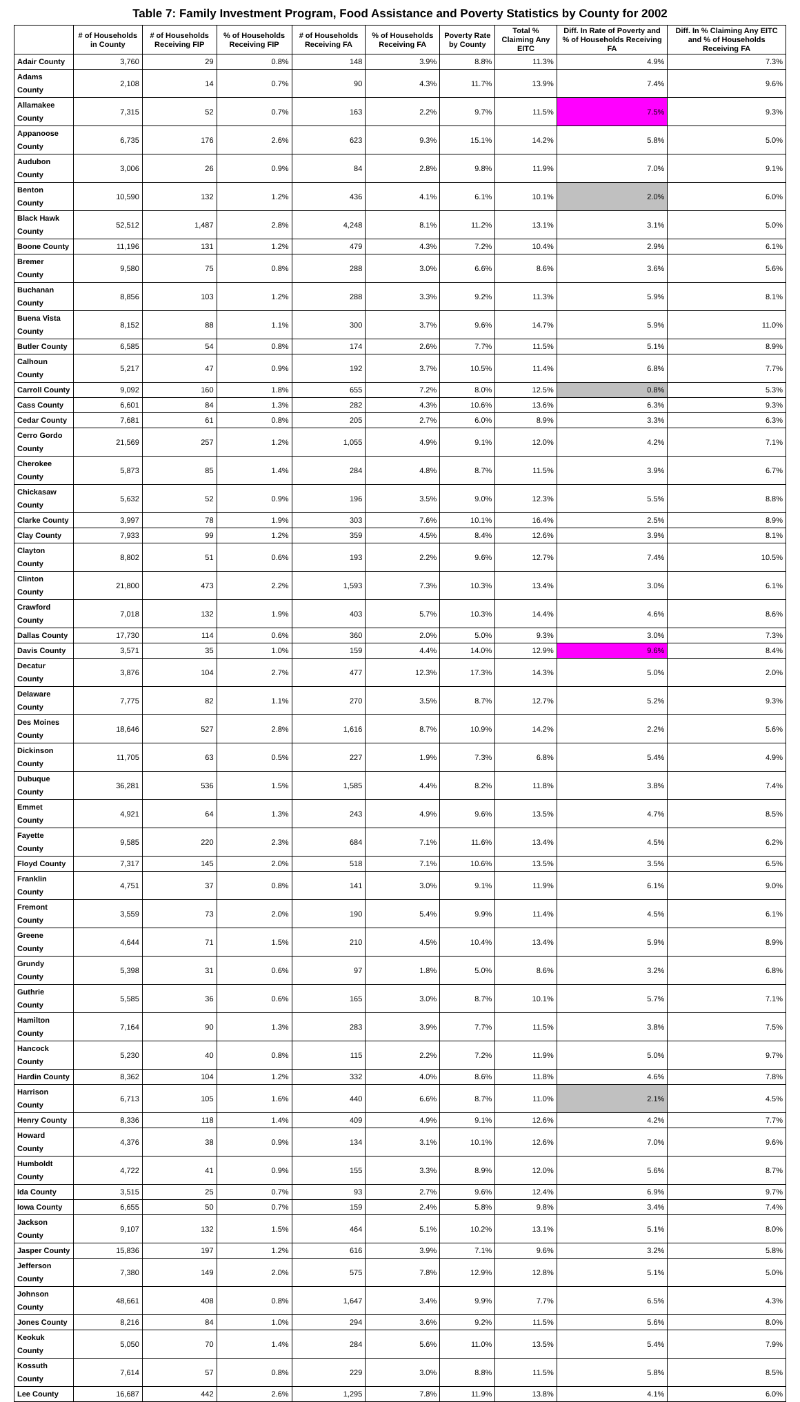Table 7: Family Investment Program, Food Assistance and Poverty Statistics by County for 2002
| | # of Households in County | # of Households Receiving FIP | % of Households Receiving FIP | # of Households Receiving FA | % of Households Receiving FA | Poverty Rate by County | Total % Claiming Any EITC | Diff. In Rate of Poverty and % of Households Receiving FA | Diff. In % Claiming Any EITC and % of Households Receiving FA |
| --- | --- | --- | --- | --- | --- | --- | --- | --- | --- |
| Adair County | 3,760 | 29 | 0.8% | 148 | 3.9% | 8.8% | 11.3% | 4.9% | 7.3% |
| Adams County | 2,108 | 14 | 0.7% | 90 | 4.3% | 11.7% | 13.9% | 7.4% | 9.6% |
| Allamakee County | 7,315 | 52 | 0.7% | 163 | 2.2% | 9.7% | 11.5% | 7.5% | 9.3% |
| Appanoose County | 6,735 | 176 | 2.6% | 623 | 9.3% | 15.1% | 14.2% | 5.8% | 5.0% |
| Audubon County | 3,006 | 26 | 0.9% | 84 | 2.8% | 9.8% | 11.9% | 7.0% | 9.1% |
| Benton County | 10,590 | 132 | 1.2% | 436 | 4.1% | 6.1% | 10.1% | 2.0% | 6.0% |
| Black Hawk County | 52,512 | 1,487 | 2.8% | 4,248 | 8.1% | 11.2% | 13.1% | 3.1% | 5.0% |
| Boone County | 11,196 | 131 | 1.2% | 479 | 4.3% | 7.2% | 10.4% | 2.9% | 6.1% |
| Bremer County | 9,580 | 75 | 0.8% | 288 | 3.0% | 6.6% | 8.6% | 3.6% | 5.6% |
| Buchanan County | 8,856 | 103 | 1.2% | 288 | 3.3% | 9.2% | 11.3% | 5.9% | 8.1% |
| Buena Vista County | 8,152 | 88 | 1.1% | 300 | 3.7% | 9.6% | 14.7% | 5.9% | 11.0% |
| Butler County | 6,585 | 54 | 0.8% | 174 | 2.6% | 7.7% | 11.5% | 5.1% | 8.9% |
| Calhoun County | 5,217 | 47 | 0.9% | 192 | 3.7% | 10.5% | 11.4% | 6.8% | 7.7% |
| Carroll County | 9,092 | 160 | 1.8% | 655 | 7.2% | 8.0% | 12.5% | 0.8% | 5.3% |
| Cass County | 6,601 | 84 | 1.3% | 282 | 4.3% | 10.6% | 13.6% | 6.3% | 9.3% |
| Cedar County | 7,681 | 61 | 0.8% | 205 | 2.7% | 6.0% | 8.9% | 3.3% | 6.3% |
| Cerro Gordo County | 21,569 | 257 | 1.2% | 1,055 | 4.9% | 9.1% | 12.0% | 4.2% | 7.1% |
| Cherokee County | 5,873 | 85 | 1.4% | 284 | 4.8% | 8.7% | 11.5% | 3.9% | 6.7% |
| Chickasaw County | 5,632 | 52 | 0.9% | 196 | 3.5% | 9.0% | 12.3% | 5.5% | 8.8% |
| Clarke County | 3,997 | 78 | 1.9% | 303 | 7.6% | 10.1% | 16.4% | 2.5% | 8.9% |
| Clay County | 7,933 | 99 | 1.2% | 359 | 4.5% | 8.4% | 12.6% | 3.9% | 8.1% |
| Clayton County | 8,802 | 51 | 0.6% | 193 | 2.2% | 9.6% | 12.7% | 7.4% | 10.5% |
| Clinton County | 21,800 | 473 | 2.2% | 1,593 | 7.3% | 10.3% | 13.4% | 3.0% | 6.1% |
| Crawford County | 7,018 | 132 | 1.9% | 403 | 5.7% | 10.3% | 14.4% | 4.6% | 8.6% |
| Dallas County | 17,730 | 114 | 0.6% | 360 | 2.0% | 5.0% | 9.3% | 3.0% | 7.3% |
| Davis County | 3,571 | 35 | 1.0% | 159 | 4.4% | 14.0% | 12.9% | 9.6% | 8.4% |
| Decatur County | 3,876 | 104 | 2.7% | 477 | 12.3% | 17.3% | 14.3% | 5.0% | 2.0% |
| Delaware County | 7,775 | 82 | 1.1% | 270 | 3.5% | 8.7% | 12.7% | 5.2% | 9.3% |
| Des Moines County | 18,646 | 527 | 2.8% | 1,616 | 8.7% | 10.9% | 14.2% | 2.2% | 5.6% |
| Dickinson County | 11,705 | 63 | 0.5% | 227 | 1.9% | 7.3% | 6.8% | 5.4% | 4.9% |
| Dubuque County | 36,281 | 536 | 1.5% | 1,585 | 4.4% | 8.2% | 11.8% | 3.8% | 7.4% |
| Emmet County | 4,921 | 64 | 1.3% | 243 | 4.9% | 9.6% | 13.5% | 4.7% | 8.5% |
| Fayette County | 9,585 | 220 | 2.3% | 684 | 7.1% | 11.6% | 13.4% | 4.5% | 6.2% |
| Floyd County | 7,317 | 145 | 2.0% | 518 | 7.1% | 10.6% | 13.5% | 3.5% | 6.5% |
| Franklin County | 4,751 | 37 | 0.8% | 141 | 3.0% | 9.1% | 11.9% | 6.1% | 9.0% |
| Fremont County | 3,559 | 73 | 2.0% | 190 | 5.4% | 9.9% | 11.4% | 4.5% | 6.1% |
| Greene County | 4,644 | 71 | 1.5% | 210 | 4.5% | 10.4% | 13.4% | 5.9% | 8.9% |
| Grundy County | 5,398 | 31 | 0.6% | 97 | 1.8% | 5.0% | 8.6% | 3.2% | 6.8% |
| Guthrie County | 5,585 | 36 | 0.6% | 165 | 3.0% | 8.7% | 10.1% | 5.7% | 7.1% |
| Hamilton County | 7,164 | 90 | 1.3% | 283 | 3.9% | 7.7% | 11.5% | 3.8% | 7.5% |
| Hancock County | 5,230 | 40 | 0.8% | 115 | 2.2% | 7.2% | 11.9% | 5.0% | 9.7% |
| Hardin County | 8,362 | 104 | 1.2% | 332 | 4.0% | 8.6% | 11.8% | 4.6% | 7.8% |
| Harrison County | 6,713 | 105 | 1.6% | 440 | 6.6% | 8.7% | 11.0% | 2.1% | 4.5% |
| Henry County | 8,336 | 118 | 1.4% | 409 | 4.9% | 9.1% | 12.6% | 4.2% | 7.7% |
| Howard County | 4,376 | 38 | 0.9% | 134 | 3.1% | 10.1% | 12.6% | 7.0% | 9.6% |
| Humboldt County | 4,722 | 41 | 0.9% | 155 | 3.3% | 8.9% | 12.0% | 5.6% | 8.7% |
| Ida County | 3,515 | 25 | 0.7% | 93 | 2.7% | 9.6% | 12.4% | 6.9% | 9.7% |
| Iowa County | 6,655 | 50 | 0.7% | 159 | 2.4% | 5.8% | 9.8% | 3.4% | 7.4% |
| Jackson County | 9,107 | 132 | 1.5% | 464 | 5.1% | 10.2% | 13.1% | 5.1% | 8.0% |
| Jasper County | 15,836 | 197 | 1.2% | 616 | 3.9% | 7.1% | 9.6% | 3.2% | 5.8% |
| Jefferson County | 7,380 | 149 | 2.0% | 575 | 7.8% | 12.9% | 12.8% | 5.1% | 5.0% |
| Johnson County | 48,661 | 408 | 0.8% | 1,647 | 3.4% | 9.9% | 7.7% | 6.5% | 4.3% |
| Jones County | 8,216 | 84 | 1.0% | 294 | 3.6% | 9.2% | 11.5% | 5.6% | 8.0% |
| Keokuk County | 5,050 | 70 | 1.4% | 284 | 5.6% | 11.0% | 13.5% | 5.4% | 7.9% |
| Kossuth County | 7,614 | 57 | 0.8% | 229 | 3.0% | 8.8% | 11.5% | 5.8% | 8.5% |
| Lee County | 16,687 | 442 | 2.6% | 1,295 | 7.8% | 11.9% | 13.8% | 4.1% | 6.0% |